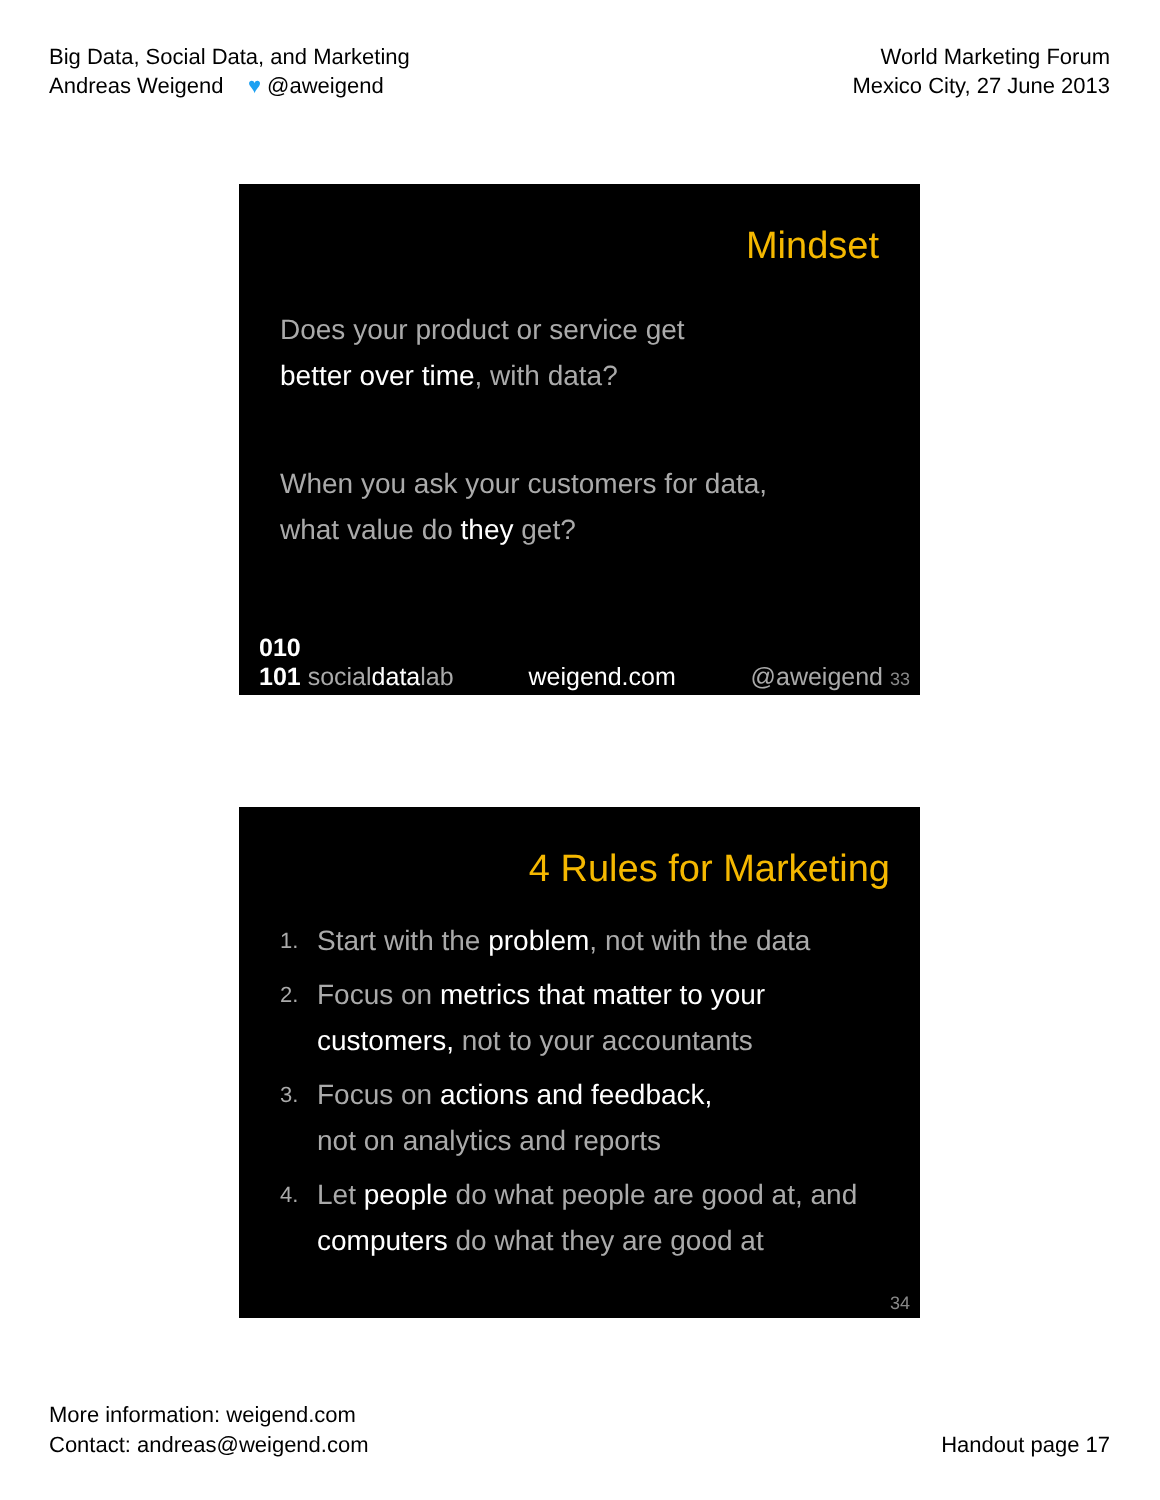Big Data, Social Data, and Marketing
Andreas Weigend ♥ @aweigend
World Marketing Forum
Mexico City, 27 June 2013
Mindset
Does your product or service get
better over time, with data?
When you ask your customers for data,
what value do they get?
010
101 socialdatalab weigend.com @aweigend 33
4 Rules for Marketing
1. Start with the problem, not with the data
2. Focus on metrics that matter to your customers, not to your accountants
3. Focus on actions and feedback,
not on analytics and reports
4. Let people do what people are good at, and computers do what they are good at
34
More information: weigend.com
Contact: andreas@weigend.com
Handout page 17